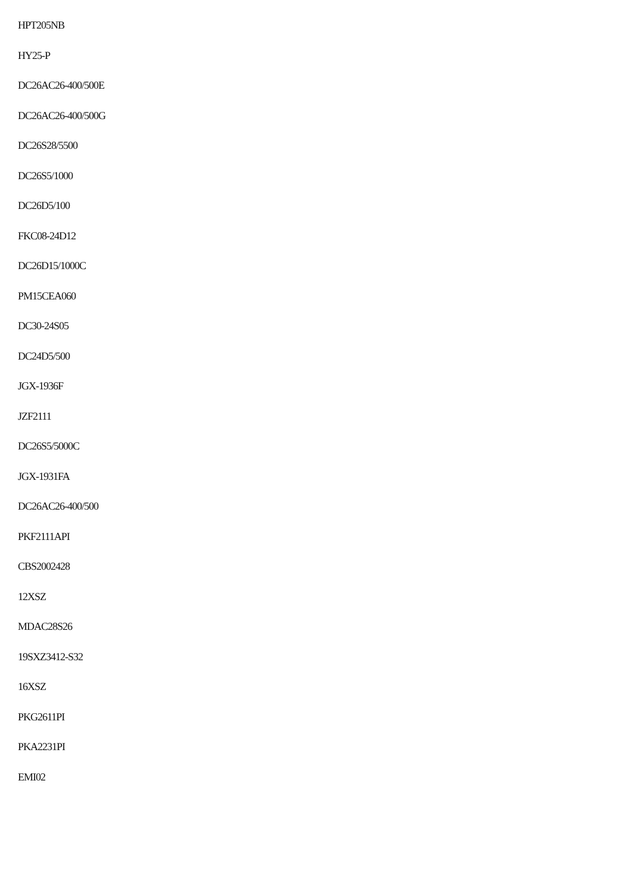HPT205NB
HY25-P
DC26AC26-400/500E
DC26AC26-400/500G
DC26S28/5500
DC26S5/1000
DC26D5/100
FKC08-24D12
DC26D15/1000C
PM15CEA060
DC30-24S05
DC24D5/500
JGX-1936F
JZF2111
DC26S5/5000C
JGX-1931FA
DC26AC26-400/500
PKF2111API
CBS2002428
12XSZ
MDAC28S26
19SXZ3412-S32
16XSZ
PKG2611PI
PKA2231PI
EMI02